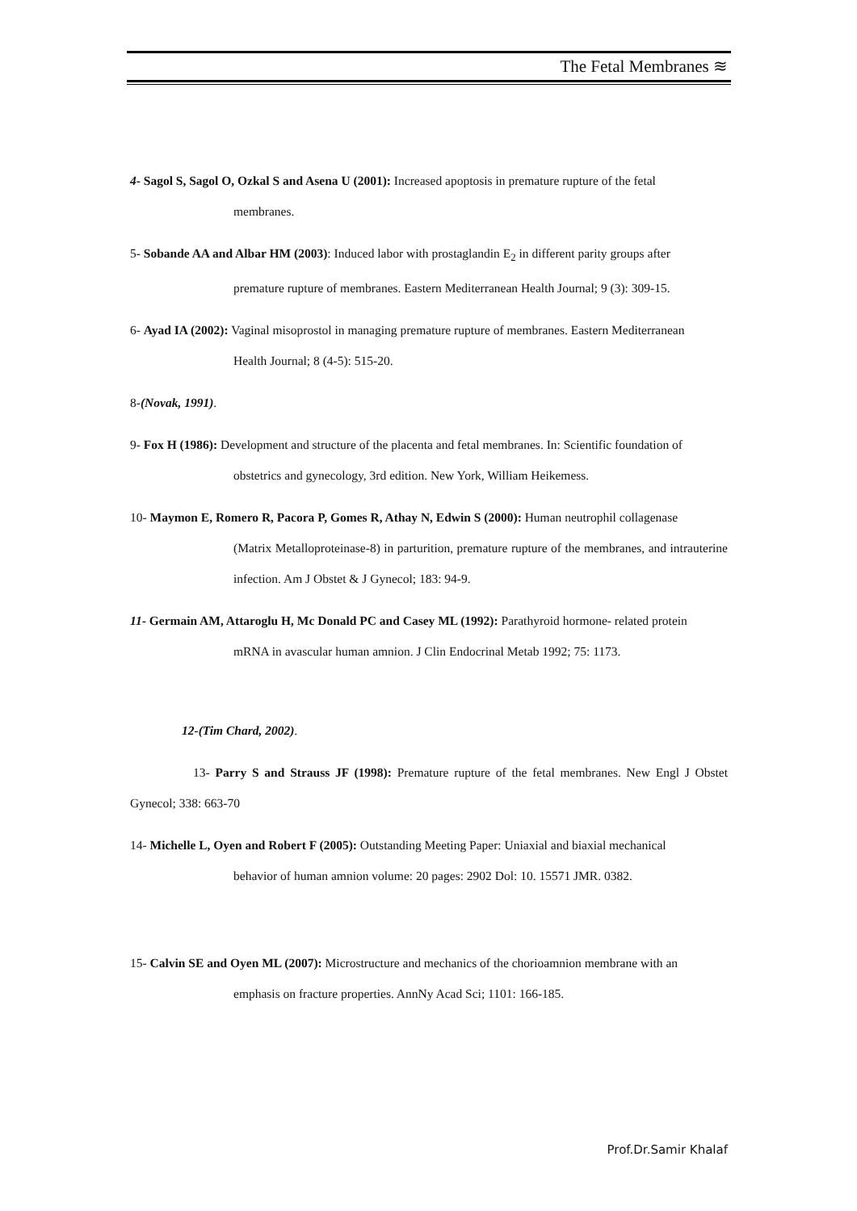The Fetal Membranes ≋
4- Sagol S, Sagol O, Ozkal S and Asena U (2001): Increased apoptosis in premature rupture of the fetal
membranes.
5- Sobande AA and Albar HM (2003): Induced labor with prostaglandin E<sub>2</sub> in different parity groups after
premature rupture of membranes. Eastern Mediterranean Health Journal; 9 (3): 309-15.
6- Ayad IA (2002): Vaginal misoprostol in managing premature rupture of membranes. Eastern Mediterranean
Health Journal; 8 (4-5): 515-20.
8-(Novak, 1991).
9- Fox H (1986): Development and structure of the placenta and fetal membranes. In: Scientific foundation of
obstetrics and gynecology, 3rd edition. New York, William Heikemess.
10- Maymon E, Romero R, Pacora P, Gomes R, Athay N, Edwin S (2000): Human neutrophil collagenase
(Matrix Metalloproteinase-8) in parturition, premature rupture of the membranes, and intrauterine infection. Am J Obstet & J Gynecol; 183: 94-9.
11- Germain AM, Attaroglu H, Mc Donald PC and Casey ML (1992): Parathyroid hormone- related protein
mRNA in avascular human amnion. J Clin Endocrinal Metab 1992; 75: 1173.
12-(Tim Chard, 2002).
13- Parry S and Strauss JF (1998): Premature rupture of the fetal membranes. New Engl J Obstet Gynecol; 338: 663-70
14- Michelle L, Oyen and Robert F (2005): Outstanding Meeting Paper: Uniaxial and biaxial mechanical
behavior of human amnion volume: 20 pages: 2902 Dol: 10. 15571 JMR. 0382.
15- Calvin SE and Oyen ML (2007): Microstructure and mechanics of the chorioamnion membrane with an
emphasis on fracture properties. AnnNy Acad Sci; 1101: 166-185.
Prof.Dr.Samir Khalaf